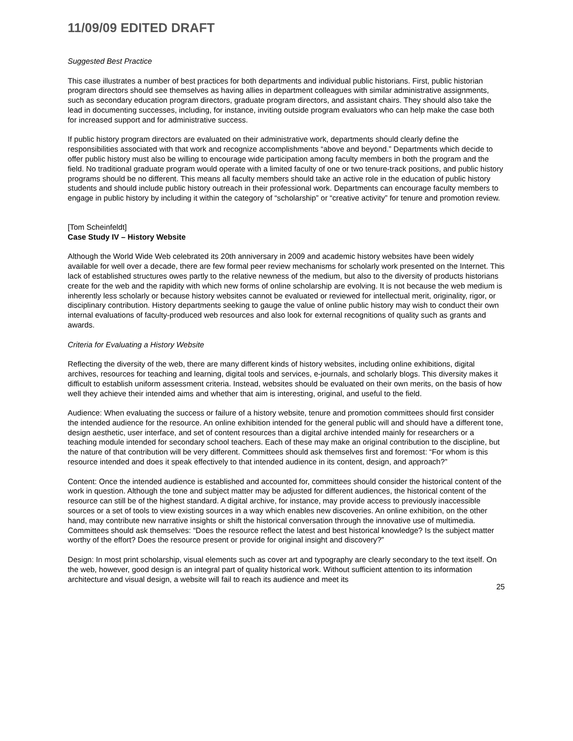11/09/09 EDITED DRAFT
Suggested Best Practice
This case illustrates a number of best practices for both departments and individual public historians. First, public historian program directors should see themselves as having allies in department colleagues with similar administrative assignments, such as secondary education program directors, graduate program directors, and assistant chairs. They should also take the lead in documenting successes, including, for instance, inviting outside program evaluators who can help make the case both for increased support and for administrative success.
If public history program directors are evaluated on their administrative work, departments should clearly define the responsibilities associated with that work and recognize accomplishments “above and beyond.” Departments which decide to offer public history must also be willing to encourage wide participation among faculty members in both the program and the field. No traditional graduate program would operate with a limited faculty of one or two tenure-track positions, and public history programs should be no different. This means all faculty members should take an active role in the education of public history students and should include public history outreach in their professional work. Departments can encourage faculty members to engage in public history by including it within the category of “scholarship” or “creative activity” for tenure and promotion review.
[Tom Scheinfeldt]
Case Study IV – History Website
Although the World Wide Web celebrated its 20th anniversary in 2009 and academic history websites have been widely available for well over a decade, there are few formal peer review mechanisms for scholarly work presented on the Internet. This lack of established structures owes partly to the relative newness of the medium, but also to the diversity of products historians create for the web and the rapidity with which new forms of online scholarship are evolving. It is not because the web medium is inherently less scholarly or because history websites cannot be evaluated or reviewed for intellectual merit, originality, rigor, or disciplinary contribution. History departments seeking to gauge the value of online public history may wish to conduct their own internal evaluations of faculty-produced web resources and also look for external recognitions of quality such as grants and awards.
Criteria for Evaluating a History Website
Reflecting the diversity of the web, there are many different kinds of history websites, including online exhibitions, digital archives, resources for teaching and learning, digital tools and services, e-journals, and scholarly blogs. This diversity makes it difficult to establish uniform assessment criteria. Instead, websites should be evaluated on their own merits, on the basis of how well they achieve their intended aims and whether that aim is interesting, original, and useful to the field.
Audience: When evaluating the success or failure of a history website, tenure and promotion committees should first consider the intended audience for the resource. An online exhibition intended for the general public will and should have a different tone, design aesthetic, user interface, and set of content resources than a digital archive intended mainly for researchers or a teaching module intended for secondary school teachers. Each of these may make an original contribution to the discipline, but the nature of that contribution will be very different. Committees should ask themselves first and foremost: “For whom is this resource intended and does it speak effectively to that intended audience in its content, design, and approach?”
Content: Once the intended audience is established and accounted for, committees should consider the historical content of the work in question. Although the tone and subject matter may be adjusted for different audiences, the historical content of the resource can still be of the highest standard. A digital archive, for instance, may provide access to previously inaccessible sources or a set of tools to view existing sources in a way which enables new discoveries. An online exhibition, on the other hand, may contribute new narrative insights or shift the historical conversation through the innovative use of multimedia. Committees should ask themselves: “Does the resource reflect the latest and best historical knowledge? Is the subject matter worthy of the effort? Does the resource present or provide for original insight and discovery?”
Design: In most print scholarship, visual elements such as cover art and typography are clearly secondary to the text itself. On the web, however, good design is an integral part of quality historical work. Without sufficient attention to its information architecture and visual design, a website will fail to reach its audience and meet its
25